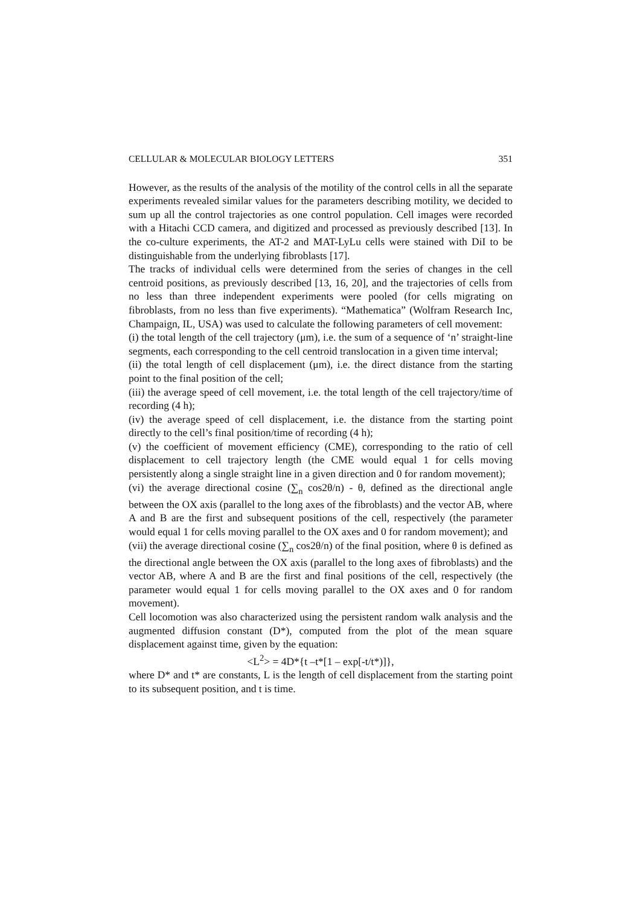CELLULAR & MOLECULAR BIOLOGY LETTERS 351
However, as the results of the analysis of the motility of the control cells in all the separate experiments revealed similar values for the parameters describing motility, we decided to sum up all the control trajectories as one control population. Cell images were recorded with a Hitachi CCD camera, and digitized and processed as previously described [13]. In the co-culture experiments, the AT-2 and MAT-LyLu cells were stained with DiI to be distinguishable from the underlying fibroblasts [17].
The tracks of individual cells were determined from the series of changes in the cell centroid positions, as previously described [13, 16, 20], and the trajectories of cells from no less than three independent experiments were pooled (for cells migrating on fibroblasts, from no less than five experiments). “Mathematica” (Wolfram Research Inc, Champaign, IL, USA) was used to calculate the following parameters of cell movement:
(i) the total length of the cell trajectory (μm), i.e. the sum of a sequence of ‘n’ straight-line segments, each corresponding to the cell centroid translocation in a given time interval;
(ii) the total length of cell displacement (μm), i.e. the direct distance from the starting point to the final position of the cell;
(iii) the average speed of cell movement, i.e. the total length of the cell trajectory/time of recording (4 h);
(iv) the average speed of cell displacement, i.e. the distance from the starting point directly to the cell’s final position/time of recording (4 h);
(v) the coefficient of movement efficiency (CME), corresponding to the ratio of cell displacement to cell trajectory length (the CME would equal 1 for cells moving persistently along a single straight line in a given direction and 0 for random movement);
(vi) the average directional cosine (∑<sub>n</sub> cos2θ/n) - θ, defined as the directional angle between the OX axis (parallel to the long axes of the fibroblasts) and the vector AB, where A and B are the first and subsequent positions of the cell, respectively (the parameter would equal 1 for cells moving parallel to the OX axes and 0 for random movement); and
(vii) the average directional cosine (∑<sub>n</sub> cos2θ/n) of the final position, where θ is defined as the directional angle between the OX axis (parallel to the long axes of fibroblasts) and the vector AB, where A and B are the first and final positions of the cell, respectively (the parameter would equal 1 for cells moving parallel to the OX axes and 0 for random movement).
Cell locomotion was also characterized using the persistent random walk analysis and the augmented diffusion constant (D*), computed from the plot of the mean square displacement against time, given by the equation:
<L<sup>2</sup>> = 4D*{t –t*[1 – exp[-t/t*)]},
where D* and t* are constants, L is the length of cell displacement from the starting point to its subsequent position, and t is time.